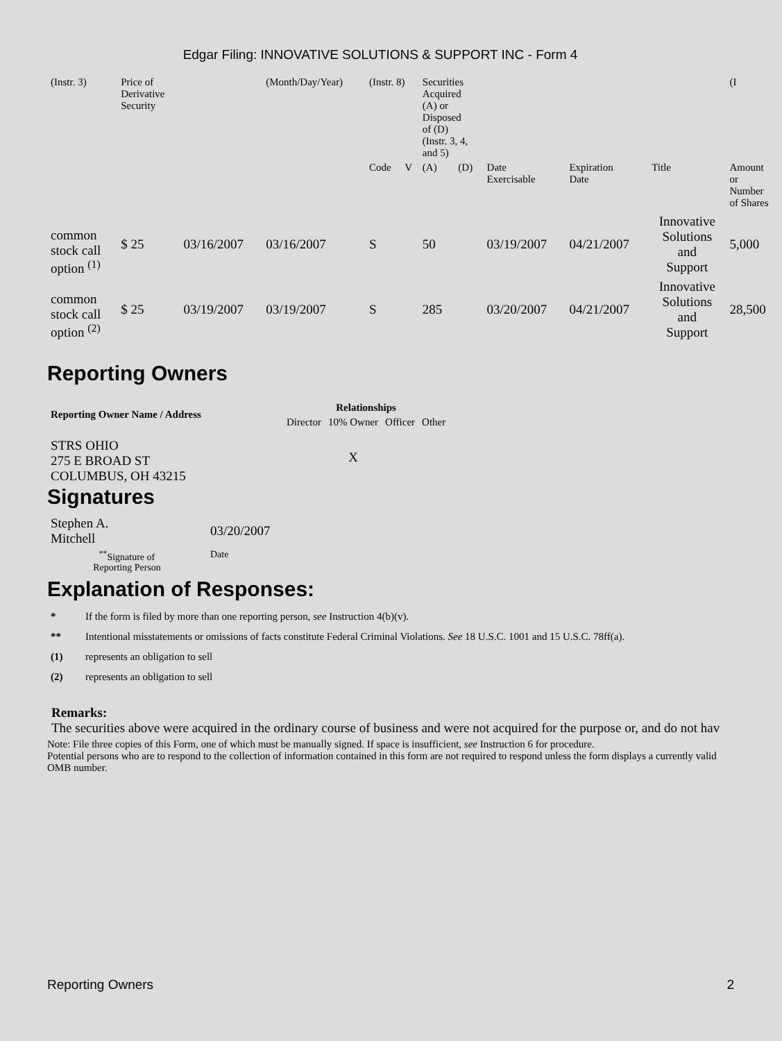Edgar Filing: INNOVATIVE SOLUTIONS & SUPPORT INC - Form 4
| (Instr. 3) | Price of Derivative Security | | (Month/Day/Year) | (Instr. 8) | | Securities Acquired (A) or Disposed of (D) (Instr. 3, 4, and 5) | | | | | (I |
| | | | | Code | V | (A) | (D) | Date Exercisable | Expiration Date | Title | Amount or Number of Shares |
| common stock call option <sup>(1)</sup> | $ 25 | 03/16/2007 | 03/16/2007 | S | | 50 | | 03/19/2007 | 04/21/2007 | Innovative Solutions and Support | 5,000 |
| common stock call option <sup>(2)</sup> | $ 25 | 03/19/2007 | 03/19/2007 | S | | 285 | | 03/20/2007 | 04/21/2007 | Innovative Solutions and Support | 28,500 |
Reporting Owners
| Reporting Owner Name / Address | Relationships | | | |
| --- | --- | --- | --- | --- |
| | Director | 10% Owner | Officer | Other |
| STRS OHIO 275 E BROAD ST COLUMBUS, OH 43215 | | X | | |
Signatures
| Stephen A. Mitchell | 03/20/2007 |
| <sup>**</sup> Signature of Reporting Person | Date |
Explanation of Responses:
| * | If the form is filed by more than one reporting person, see Instruction 4(b)(v). |
| ** | Intentional misstatements or omissions of facts constitute Federal Criminal Violations. See 18 U.S.C. 1001 and 15 U.S.C. 78ff(a). |
| (1) | represents an obligation to sell |
| (2) | represents an obligation to sell |
Remarks:
The securities above were acquired in the ordinary course of business and were not acquired for the purpose or, and do not hav
Note: File three copies of this Form, one of which must be manually signed. If space is insufficient, see Instruction 6 for procedure.
Potential persons who are to respond to the collection of information contained in this form are not required to respond unless the form displays a currently valid OMB number.
Reporting Owners 2